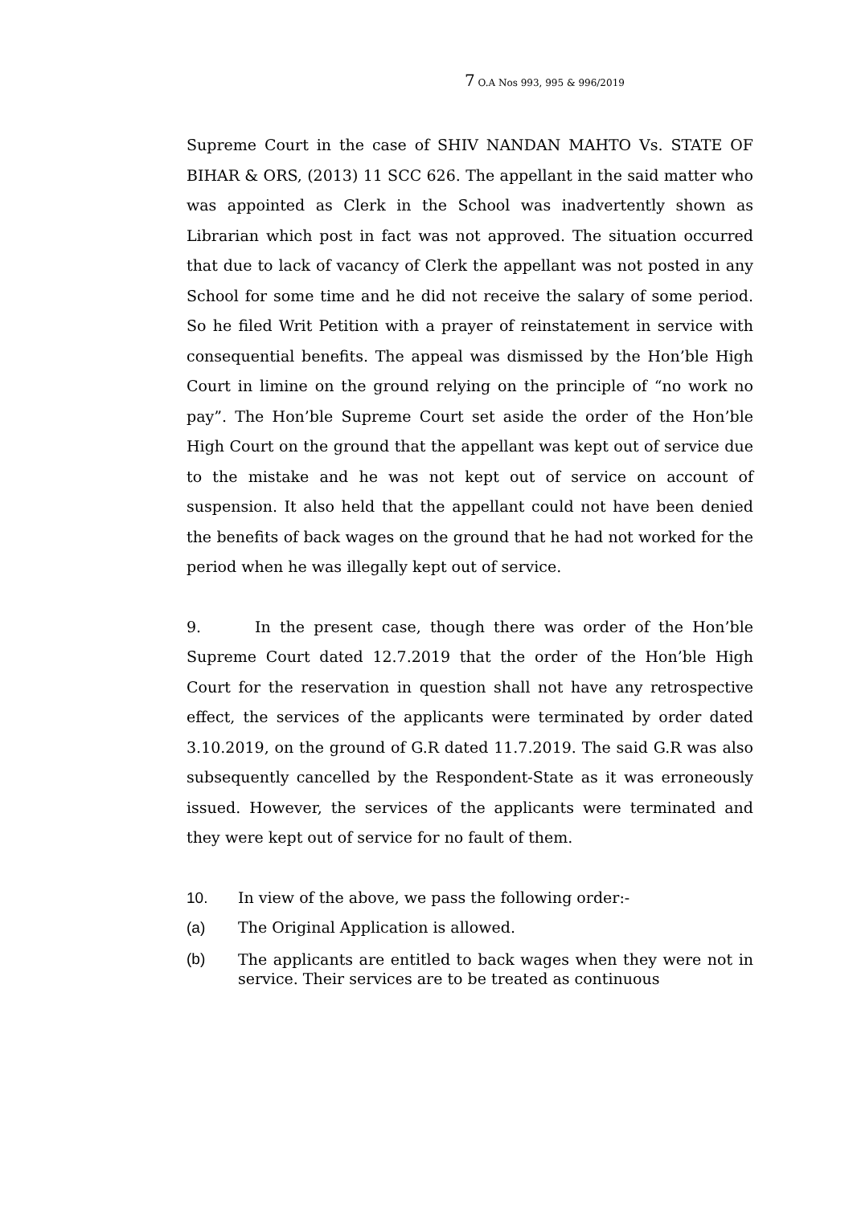7 O.A Nos 993, 995 & 996/2019
Supreme Court in the case of SHIV NANDAN MAHTO Vs. STATE OF BIHAR & ORS, (2013) 11 SCC 626. The appellant in the said matter who was appointed as Clerk in the School was inadvertently shown as Librarian which post in fact was not approved. The situation occurred that due to lack of vacancy of Clerk the appellant was not posted in any School for some time and he did not receive the salary of some period. So he filed Writ Petition with a prayer of reinstatement in service with consequential benefits. The appeal was dismissed by the Hon’ble High Court in limine on the ground relying on the principle of “no work no pay”. The Hon’ble Supreme Court set aside the order of the Hon’ble High Court on the ground that the appellant was kept out of service due to the mistake and he was not kept out of service on account of suspension. It also held that the appellant could not have been denied the benefits of back wages on the ground that he had not worked for the period when he was illegally kept out of service.
9. In the present case, though there was order of the Hon’ble Supreme Court dated 12.7.2019 that the order of the Hon’ble High Court for the reservation in question shall not have any retrospective effect, the services of the applicants were terminated by order dated 3.10.2019, on the ground of G.R dated 11.7.2019. The said G.R was also subsequently cancelled by the Respondent-State as it was erroneously issued. However, the services of the applicants were terminated and they were kept out of service for no fault of them.
10. In view of the above, we pass the following order:-
(a) The Original Application is allowed.
(b) The applicants are entitled to back wages when they were not in service. Their services are to be treated as continuous